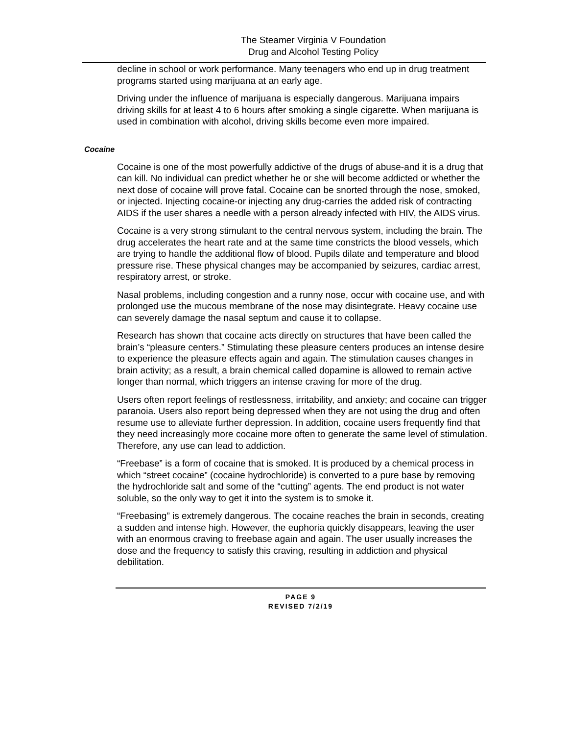The Steamer Virginia V Foundation
Drug and Alcohol Testing Policy
decline in school or work performance. Many teenagers who end up in drug treatment programs started using marijuana at an early age.
Driving under the influence of marijuana is especially dangerous. Marijuana impairs driving skills for at least 4 to 6 hours after smoking a single cigarette. When marijuana is used in combination with alcohol, driving skills become even more impaired.
Cocaine
Cocaine is one of the most powerfully addictive of the drugs of abuse-and it is a drug that can kill. No individual can predict whether he or she will become addicted or whether the next dose of cocaine will prove fatal. Cocaine can be snorted through the nose, smoked, or injected. Injecting cocaine-or injecting any drug-carries the added risk of contracting AIDS if the user shares a needle with a person already infected with HIV, the AIDS virus.
Cocaine is a very strong stimulant to the central nervous system, including the brain. The drug accelerates the heart rate and at the same time constricts the blood vessels, which are trying to handle the additional flow of blood. Pupils dilate and temperature and blood pressure rise. These physical changes may be accompanied by seizures, cardiac arrest, respiratory arrest, or stroke.
Nasal problems, including congestion and a runny nose, occur with cocaine use, and with prolonged use the mucous membrane of the nose may disintegrate. Heavy cocaine use can severely damage the nasal septum and cause it to collapse.
Research has shown that cocaine acts directly on structures that have been called the brain’s “pleasure centers.” Stimulating these pleasure centers produces an intense desire to experience the pleasure effects again and again. The stimulation causes changes in brain activity; as a result, a brain chemical called dopamine is allowed to remain active longer than normal, which triggers an intense craving for more of the drug.
Users often report feelings of restlessness, irritability, and anxiety; and cocaine can trigger paranoia. Users also report being depressed when they are not using the drug and often resume use to alleviate further depression. In addition, cocaine users frequently find that they need increasingly more cocaine more often to generate the same level of stimulation. Therefore, any use can lead to addiction.
“Freebase” is a form of cocaine that is smoked. It is produced by a chemical process in which “street cocaine” (cocaine hydrochloride) is converted to a pure base by removing the hydrochloride salt and some of the “cutting” agents. The end product is not water soluble, so the only way to get it into the system is to smoke it.
“Freebasing” is extremely dangerous. The cocaine reaches the brain in seconds, creating a sudden and intense high. However, the euphoria quickly disappears, leaving the user with an enormous craving to freebase again and again. The user usually increases the dose and the frequency to satisfy this craving, resulting in addiction and physical debilitation.
PAGE 9
REVISED 7/2/19